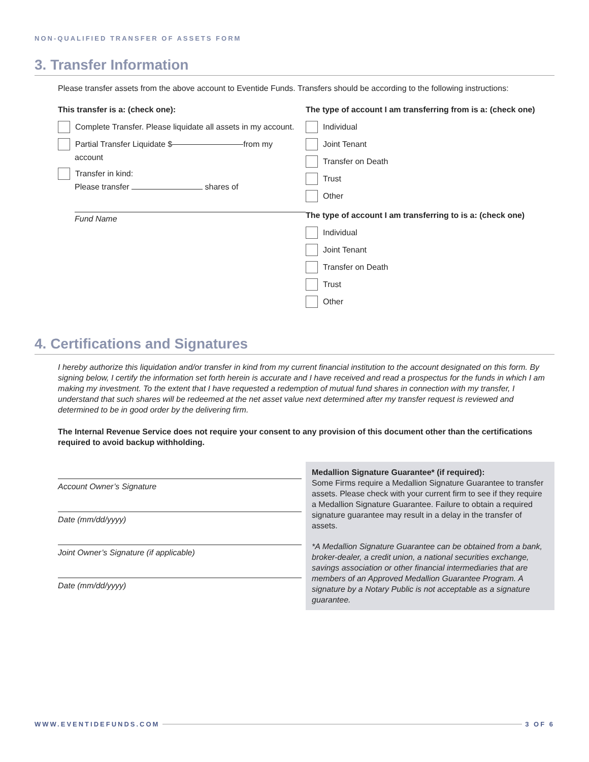NON-QUALIFIED TRANSFER OF ASSETS FORM
3. Transfer Information
Please transfer assets from the above account to Eventide Funds. Transfers should be according to the following instructions:
This transfer is a: (check one):
Complete Transfer. Please liquidate all assets in my account.
Partial Transfer Liquidate $ from my
account
Transfer in kind:
Please transfer shares of
Fund Name
The type of account I am transferring from is a: (check one)
Individual
Joint Tenant
Transfer on Death
Trust
Other
The type of account I am transferring to is a: (check one)
Individual
Joint Tenant
Transfer on Death
Trust
Other
4. Certifications and Signatures
I hereby authorize this liquidation and/or transfer in kind from my current financial institution to the account designated on this form. By signing below, I certify the information set forth herein is accurate and I have received and read a prospectus for the funds in which I am making my investment. To the extent that I have requested a redemption of mutual fund shares in connection with my transfer, I understand that such shares will be redeemed at the net asset value next determined after my transfer request is reviewed and determined to be in good order by the delivering firm.
The Internal Revenue Service does not require your consent to any provision of this document other than the certifications required to avoid backup withholding.
Account Owner’s Signature
Date (mm/dd/yyyy)
Joint Owner’s Signature (if applicable)
Date (mm/dd/yyyy)
Medallion Signature Guarantee* (if required):
Some Firms require a Medallion Signature Guarantee to transfer assets. Please check with your current firm to see if they require a Medallion Signature Guarantee. Failure to obtain a required signature guarantee may result in a delay in the transfer of assets.
*A Medallion Signature Guarantee can be obtained from a bank, broker-dealer, a credit union, a national securities exchange, savings association or other financial intermediaries that are members of an Approved Medallion Guarantee Program. A signature by a Notary Public is not acceptable as a signature guarantee.
WWW.EVENTIDEFUNDS.COM 3 OF 6